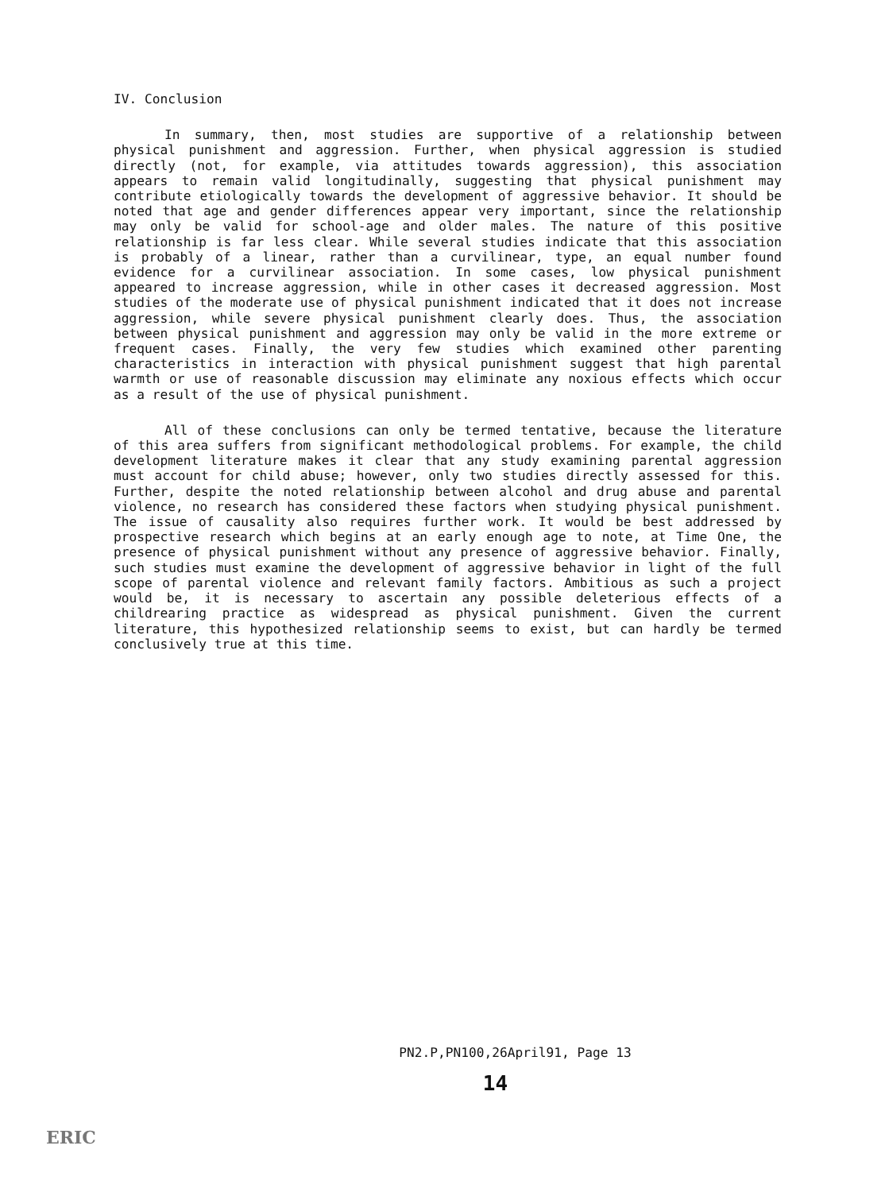IV. Conclusion
In summary, then, most studies are supportive of a relationship between physical punishment and aggression. Further, when physical aggression is studied directly (not, for example, via attitudes towards aggression), this association appears to remain valid longitudinally, suggesting that physical punishment may contribute etiologically towards the development of aggressive behavior. It should be noted that age and gender differences appear very important, since the relationship may only be valid for school-age and older males. The nature of this positive relationship is far less clear. While several studies indicate that this association is probably of a linear, rather than a curvilinear, type, an equal number found evidence for a curvilinear association. In some cases, low physical punishment appeared to increase aggression, while in other cases it decreased aggression. Most studies of the moderate use of physical punishment indicated that it does not increase aggression, while severe physical punishment clearly does. Thus, the association between physical punishment and aggression may only be valid in the more extreme or frequent cases. Finally, the very few studies which examined other parenting characteristics in interaction with physical punishment suggest that high parental warmth or use of reasonable discussion may eliminate any noxious effects which occur as a result of the use of physical punishment.
All of these conclusions can only be termed tentative, because the literature of this area suffers from significant methodological problems. For example, the child development literature makes it clear that any study examining parental aggression must account for child abuse; however, only two studies directly assessed for this. Further, despite the noted relationship between alcohol and drug abuse and parental violence, no research has considered these factors when studying physical punishment. The issue of causality also requires further work. It would be best addressed by prospective research which begins at an early enough age to note, at Time One, the presence of physical punishment without any presence of aggressive behavior. Finally, such studies must examine the development of aggressive behavior in light of the full scope of parental violence and relevant family factors. Ambitious as such a project would be, it is necessary to ascertain any possible deleterious effects of a childrearing practice as widespread as physical punishment. Given the current literature, this hypothesized relationship seems to exist, but can hardly be termed conclusively true at this time.
PN2.P,PN100,26April91, Page 13
14
ERIC